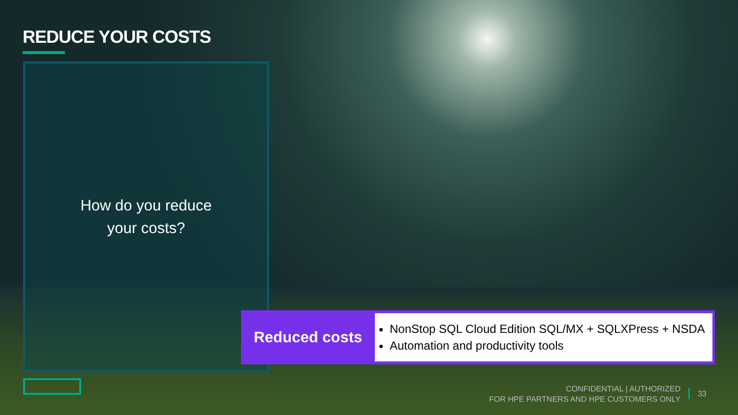REDUCE YOUR COSTS
How do you reduce
your costs?
Reduced costs
NonStop SQL Cloud Edition SQL/MX + SQLXPress + NSDA
Automation and productivity tools
CONFIDENTIAL | AUTHORIZED
FOR HPE PARTNERS AND HPE CUSTOMERS ONLY
33